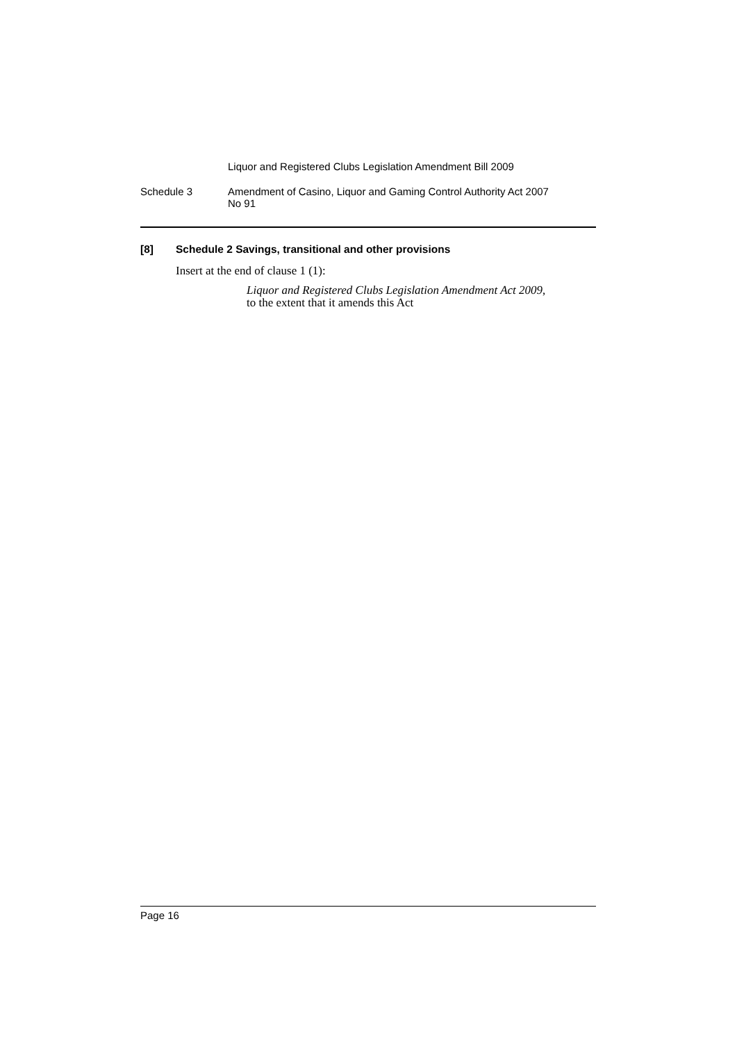Liquor and Registered Clubs Legislation Amendment Bill 2009
Schedule 3 Amendment of Casino, Liquor and Gaming Control Authority Act 2007
No 91
[8] Schedule 2 Savings, transitional and other provisions
Insert at the end of clause 1 (1):
Liquor and Registered Clubs Legislation Amendment Act 2009,
to the extent that it amends this Act
Page 16